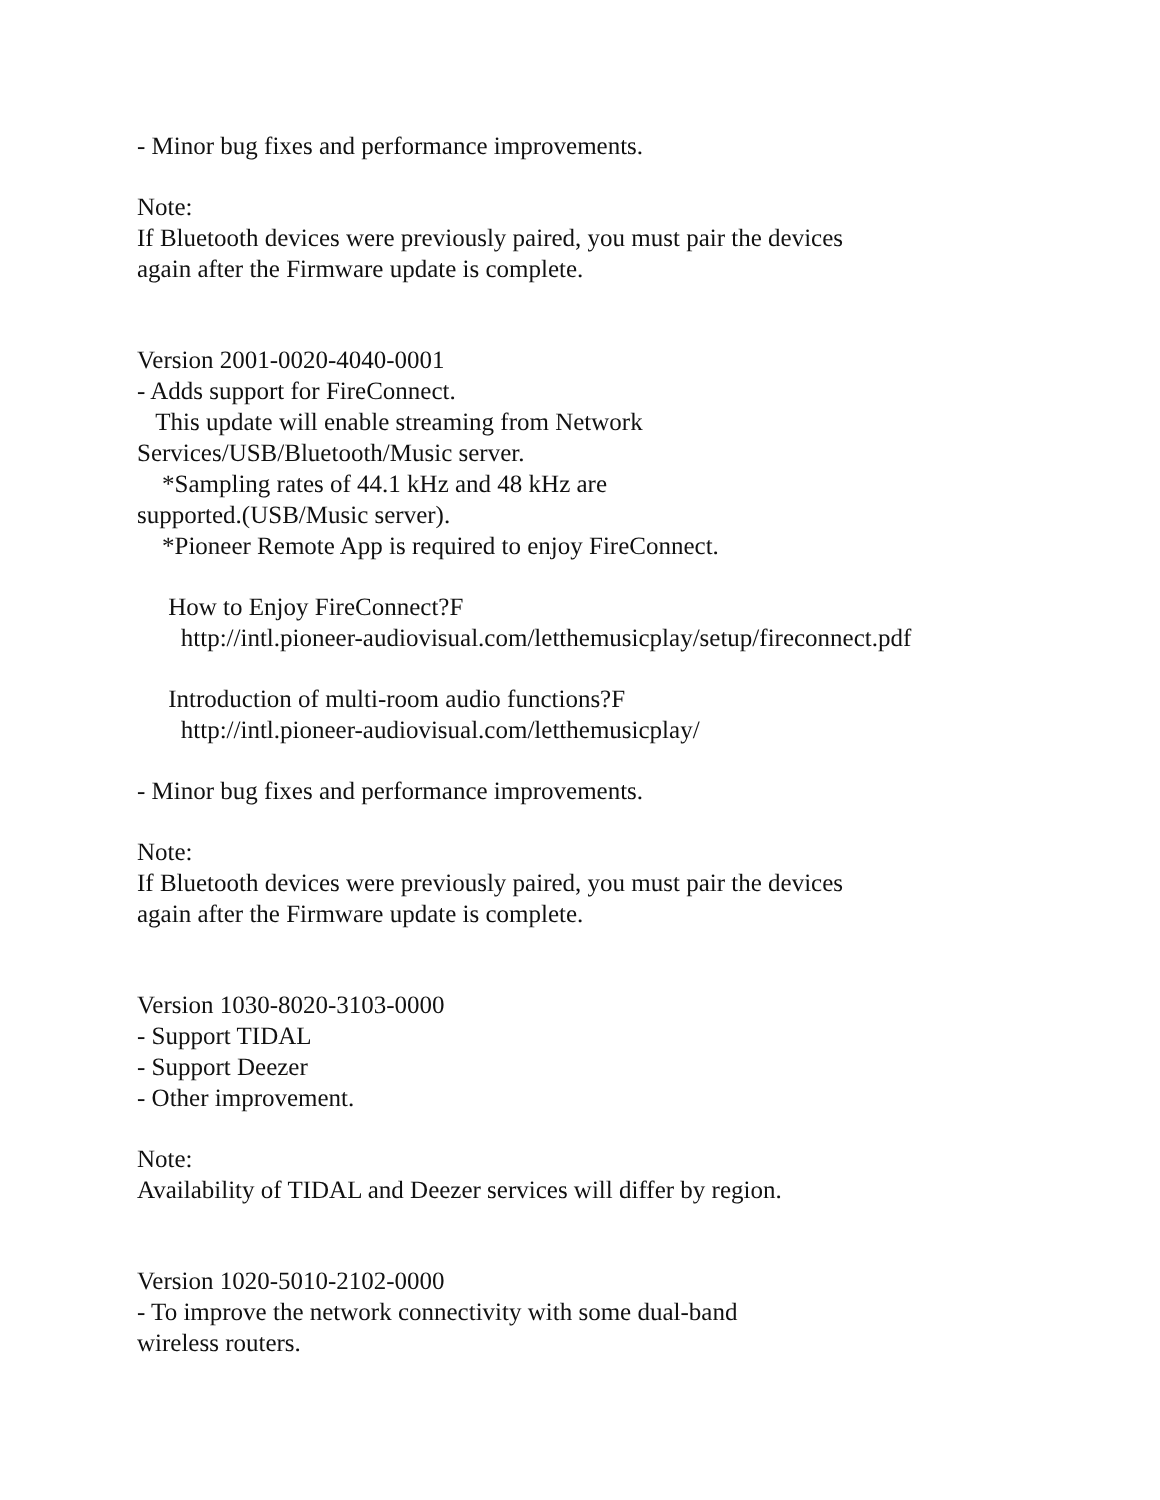- Minor bug fixes and performance improvements.
Note:
If Bluetooth devices were previously paired, you must pair the devices
again after the Firmware update is complete.
Version 2001-0020-4040-0001
- Adds support for FireConnect.
This update will enable streaming from Network
Services/USB/Bluetooth/Music server.
*Sampling rates of 44.1 kHz and 48 kHz are
supported.(USB/Music server).
*Pioneer Remote App is required to enjoy FireConnect.
How to Enjoy FireConnect?F
http://intl.pioneer-audiovisual.com/letthemusicplay/setup/fireconnect.pdf
Introduction of multi-room audio functions?F
http://intl.pioneer-audiovisual.com/letthemusicplay/
- Minor bug fixes and performance improvements.
Note:
If Bluetooth devices were previously paired, you must pair the devices
again after the Firmware update is complete.
Version 1030-8020-3103-0000
- Support TIDAL
- Support Deezer
- Other improvement.
Note:
Availability of TIDAL and Deezer services will differ by region.
Version 1020-5010-2102-0000
- To improve the network connectivity with some dual-band
wireless routers.